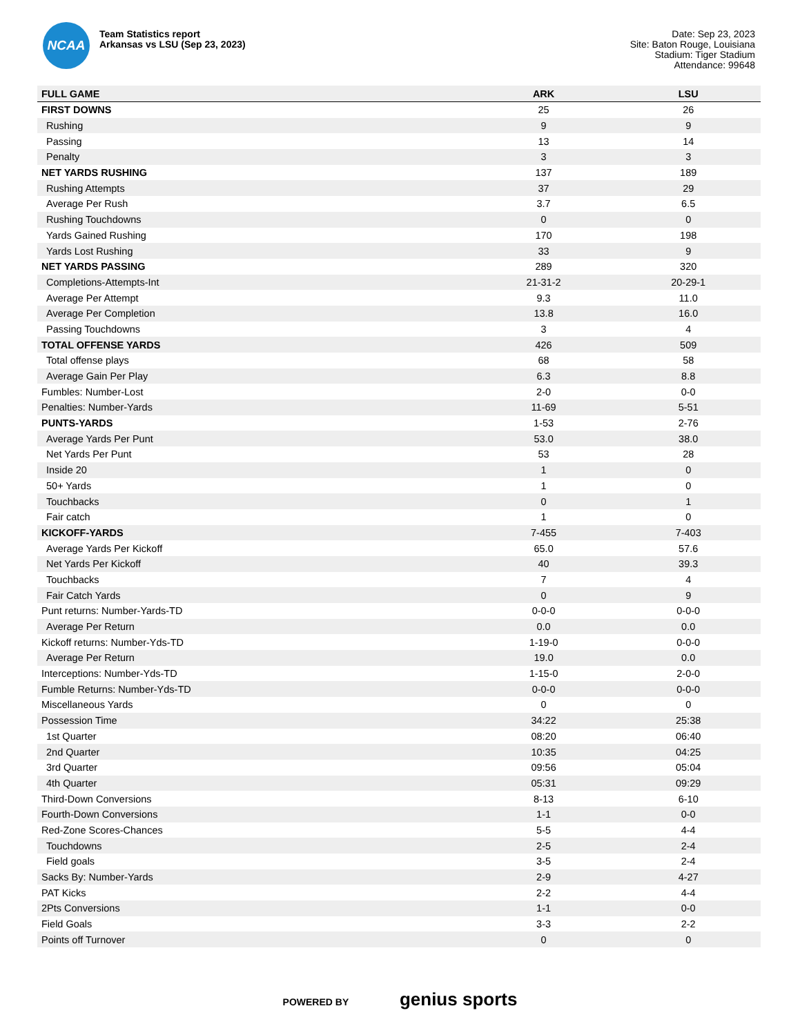NCAA
Team Statistics report
Arkansas vs LSU (Sep 23, 2023)
Date: Sep 23, 2023
Site: Baton Rouge, Louisiana
Stadium: Tiger Stadium
Attendance: 99648
| FULL GAME | ARK | LSU |
| --- | --- | --- |
| FIRST DOWNS | 25 | 26 |
| Rushing | 9 | 9 |
| Passing | 13 | 14 |
| Penalty | 3 | 3 |
| NET YARDS RUSHING | 137 | 189 |
| Rushing Attempts | 37 | 29 |
| Average Per Rush | 3.7 | 6.5 |
| Rushing Touchdowns | 0 | 0 |
| Yards Gained Rushing | 170 | 198 |
| Yards Lost Rushing | 33 | 9 |
| NET YARDS PASSING | 289 | 320 |
| Completions-Attempts-Int | 21-31-2 | 20-29-1 |
| Average Per Attempt | 9.3 | 11.0 |
| Average Per Completion | 13.8 | 16.0 |
| Passing Touchdowns | 3 | 4 |
| TOTAL OFFENSE YARDS | 426 | 509 |
| Total offense plays | 68 | 58 |
| Average Gain Per Play | 6.3 | 8.8 |
| Fumbles: Number-Lost | 2-0 | 0-0 |
| Penalties: Number-Yards | 11-69 | 5-51 |
| PUNTS-YARDS | 1-53 | 2-76 |
| Average Yards Per Punt | 53.0 | 38.0 |
| Net Yards Per Punt | 53 | 28 |
| Inside 20 | 1 | 0 |
| 50+ Yards | 1 | 0 |
| Touchbacks | 0 | 1 |
| Fair catch | 1 | 0 |
| KICKOFF-YARDS | 7-455 | 7-403 |
| Average Yards Per Kickoff | 65.0 | 57.6 |
| Net Yards Per Kickoff | 40 | 39.3 |
| Touchbacks | 7 | 4 |
| Fair Catch Yards | 0 | 9 |
| Punt returns: Number-Yards-TD | 0-0-0 | 0-0-0 |
| Average Per Return | 0.0 | 0.0 |
| Kickoff returns: Number-Yds-TD | 1-19-0 | 0-0-0 |
| Average Per Return | 19.0 | 0.0 |
| Interceptions: Number-Yds-TD | 1-15-0 | 2-0-0 |
| Fumble Returns: Number-Yds-TD | 0-0-0 | 0-0-0 |
| Miscellaneous Yards | 0 | 0 |
| Possession Time | 34:22 | 25:38 |
| 1st Quarter | 08:20 | 06:40 |
| 2nd Quarter | 10:35 | 04:25 |
| 3rd Quarter | 09:56 | 05:04 |
| 4th Quarter | 05:31 | 09:29 |
| Third-Down Conversions | 8-13 | 6-10 |
| Fourth-Down Conversions | 1-1 | 0-0 |
| Red-Zone Scores-Chances | 5-5 | 4-4 |
| Touchdowns | 2-5 | 2-4 |
| Field goals | 3-5 | 2-4 |
| Sacks By: Number-Yards | 2-9 | 4-27 |
| PAT Kicks | 2-2 | 4-4 |
| 2Pts Conversions | 1-1 | 0-0 |
| Field Goals | 3-3 | 2-2 |
| Points off Turnover | 0 | 0 |
POWERED BY genius sports